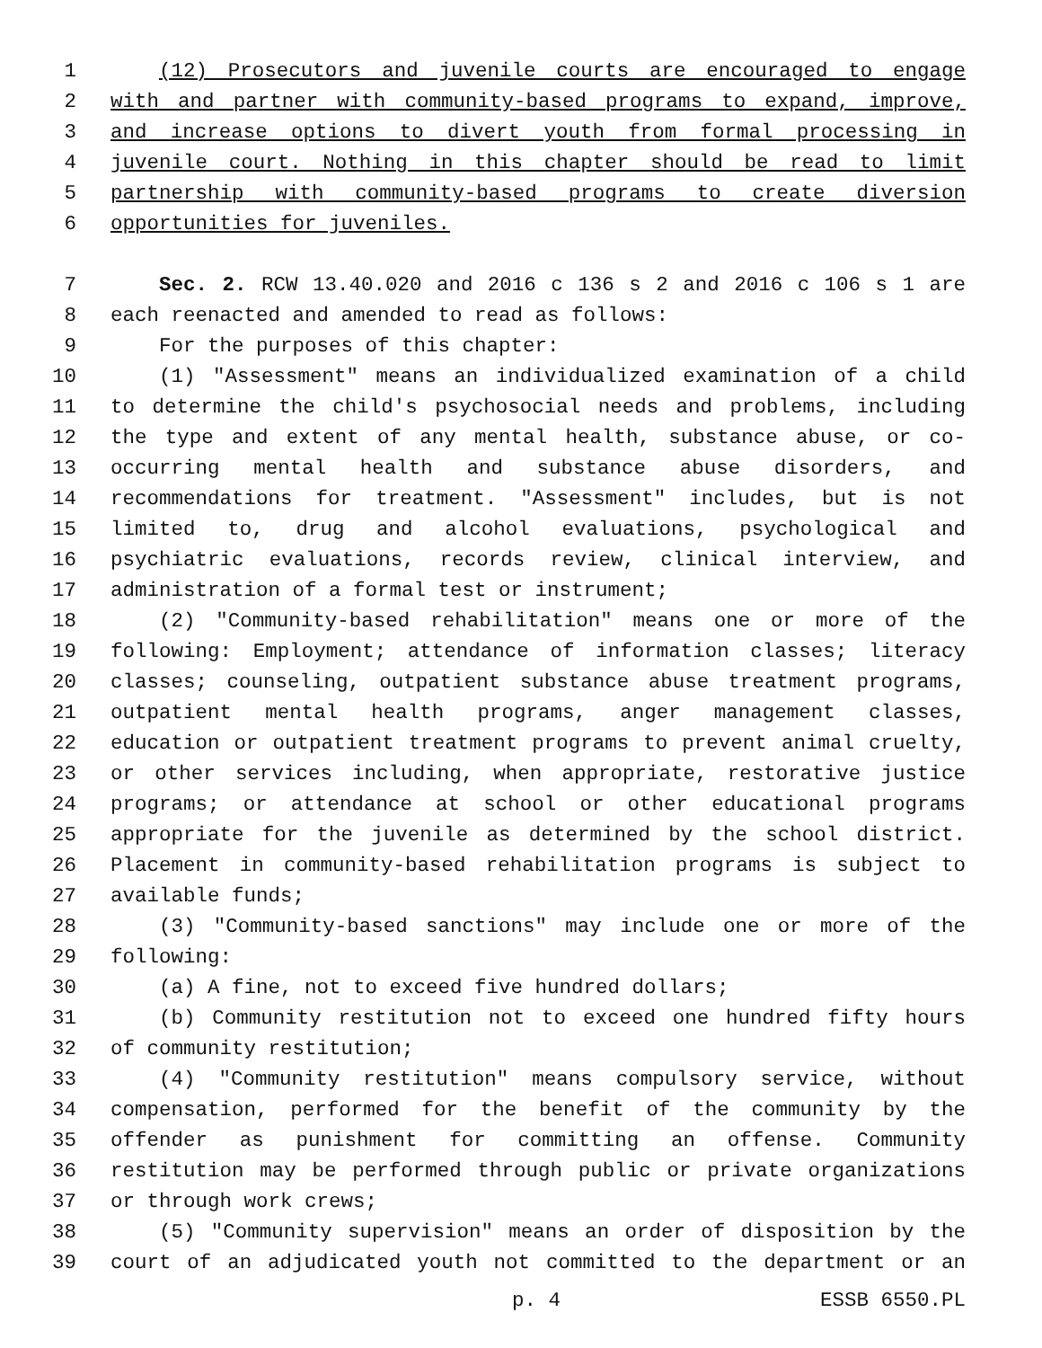1 (12) Prosecutors and juvenile courts are encouraged to engage
2 with and partner with community-based programs to expand, improve,
3 and increase options to divert youth from formal processing in
4 juvenile court. Nothing in this chapter should be read to limit
5 partnership with community-based programs to create diversion
6 opportunities for juveniles.
7 Sec. 2. RCW 13.40.020 and 2016 c 136 s 2 and 2016 c 106 s 1 are
8 each reenacted and amended to read as follows:
9 For the purposes of this chapter:
10 (1) "Assessment" means an individualized examination of a child
11 to determine the child's psychosocial needs and problems, including
12 the type and extent of any mental health, substance abuse, or co-
13 occurring mental health and substance abuse disorders, and
14 recommendations for treatment. "Assessment" includes, but is not
15 limited to, drug and alcohol evaluations, psychological and
16 psychiatric evaluations, records review, clinical interview, and
17 administration of a formal test or instrument;
18 (2) "Community-based rehabilitation" means one or more of the
19 following: Employment; attendance of information classes; literacy
20 classes; counseling, outpatient substance abuse treatment programs,
21 outpatient mental health programs, anger management classes,
22 education or outpatient treatment programs to prevent animal cruelty,
23 or other services including, when appropriate, restorative justice
24 programs; or attendance at school or other educational programs
25 appropriate for the juvenile as determined by the school district.
26 Placement in community-based rehabilitation programs is subject to
27 available funds;
28 (3) "Community-based sanctions" may include one or more of the
29 following:
30 (a) A fine, not to exceed five hundred dollars;
31 (b) Community restitution not to exceed one hundred fifty hours
32 of community restitution;
33 (4) "Community restitution" means compulsory service, without
34 compensation, performed for the benefit of the community by the
35 offender as punishment for committing an offense. Community
36 restitution may be performed through public or private organizations
37 or through work crews;
38 (5) "Community supervision" means an order of disposition by the
39 court of an adjudicated youth not committed to the department or an
p. 4 ESSB 6550.PL